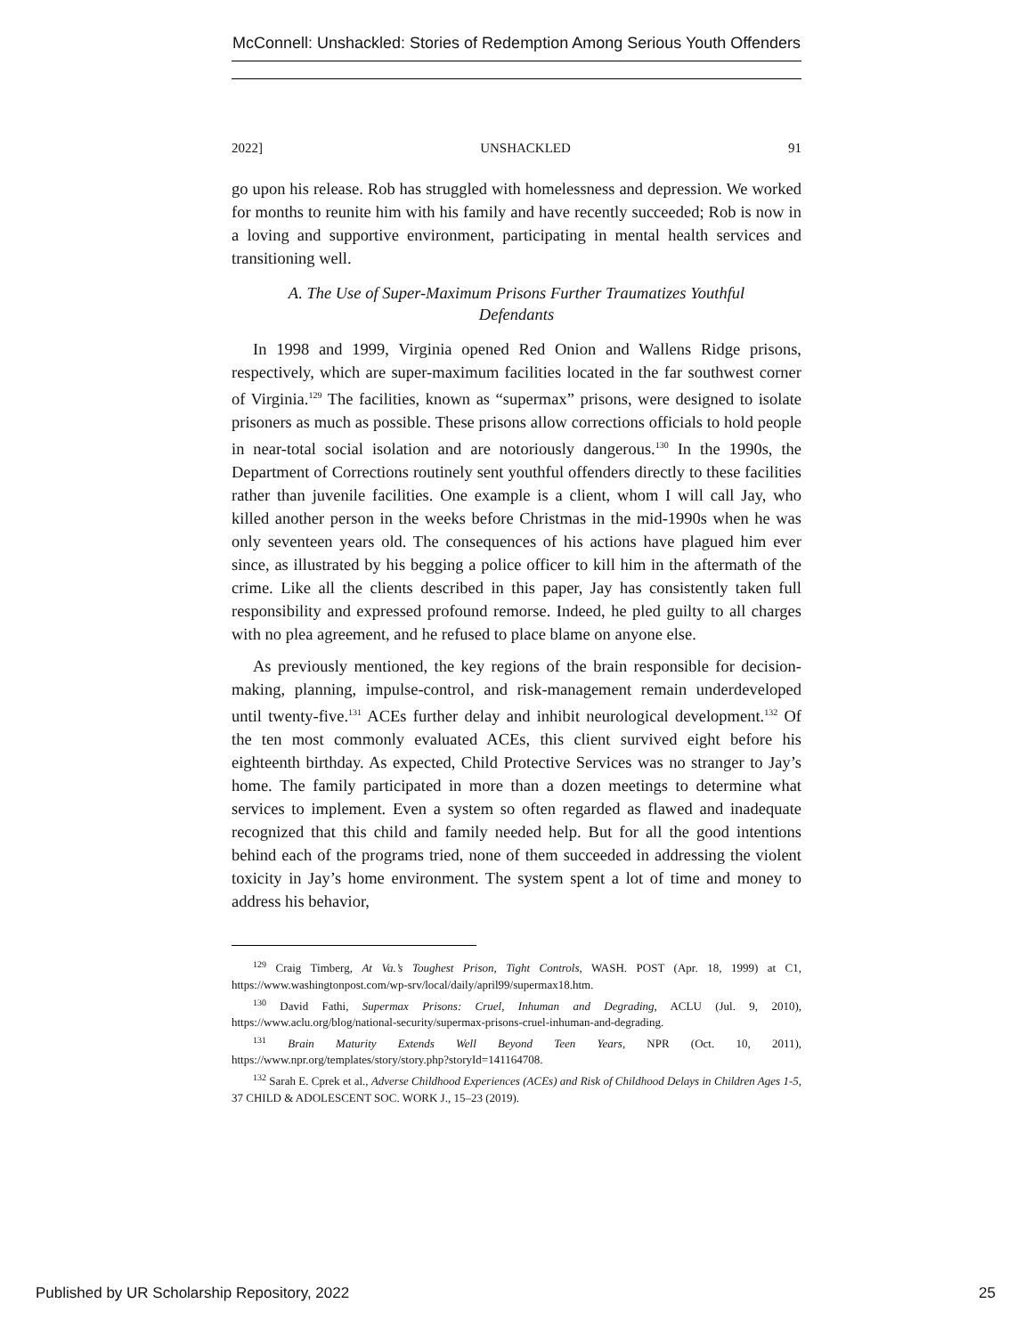McConnell: Unshackled: Stories of Redemption Among Serious Youth Offenders
2022] UNSHACKLED 91
go upon his release. Rob has struggled with homelessness and depression. We worked for months to reunite him with his family and have recently succeeded; Rob is now in a loving and supportive environment, participating in mental health services and transitioning well.
A. The Use of Super-Maximum Prisons Further Traumatizes Youthful Defendants
In 1998 and 1999, Virginia opened Red Onion and Wallens Ridge prisons, respectively, which are super-maximum facilities located in the far southwest corner of Virginia.<sup>129</sup> The facilities, known as “supermax” prisons, were designed to isolate prisoners as much as possible. These prisons allow corrections officials to hold people in near-total social isolation and are notoriously dangerous.<sup>130</sup> In the 1990s, the Department of Corrections routinely sent youthful offenders directly to these facilities rather than juvenile facilities. One example is a client, whom I will call Jay, who killed another person in the weeks before Christmas in the mid-1990s when he was only seventeen years old. The consequences of his actions have plagued him ever since, as illustrated by his begging a police officer to kill him in the aftermath of the crime. Like all the clients described in this paper, Jay has consistently taken full responsibility and expressed profound remorse. Indeed, he pled guilty to all charges with no plea agreement, and he refused to place blame on anyone else.
As previously mentioned, the key regions of the brain responsible for decision-making, planning, impulse-control, and risk-management remain underdeveloped until twenty-five.<sup>131</sup> ACEs further delay and inhibit neurological development.<sup>132</sup> Of the ten most commonly evaluated ACEs, this client survived eight before his eighteenth birthday. As expected, Child Protective Services was no stranger to Jay’s home. The family participated in more than a dozen meetings to determine what services to implement. Even a system so often regarded as flawed and inadequate recognized that this child and family needed help. But for all the good intentions behind each of the programs tried, none of them succeeded in addressing the violent toxicity in Jay’s home environment. The system spent a lot of time and money to address his behavior,
<sup>129</sup> Craig Timberg, At Va.’s Toughest Prison, Tight Controls, WASH. POST (Apr. 18, 1999) at C1, https://www.washingtonpost.com/wp-srv/local/daily/april99/supermax18.htm.
<sup>130</sup> David Fathi, Supermax Prisons: Cruel, Inhuman and Degrading, ACLU (Jul. 9, 2010), https://www.aclu.org/blog/national-security/supermax-prisons-cruel-inhuman-and-degrading.
<sup>131</sup> Brain Maturity Extends Well Beyond Teen Years, NPR (Oct. 10, 2011), https://www.npr.org/templates/story/story.php?storyId=141164708.
<sup>132</sup> Sarah E. Cprek et al., Adverse Childhood Experiences (ACEs) and Risk of Childhood Delays in Children Ages 1-5, 37 CHILD & ADOLESCENT SOC. WORK J., 15–23 (2019).
Published by UR Scholarship Repository, 2022 25